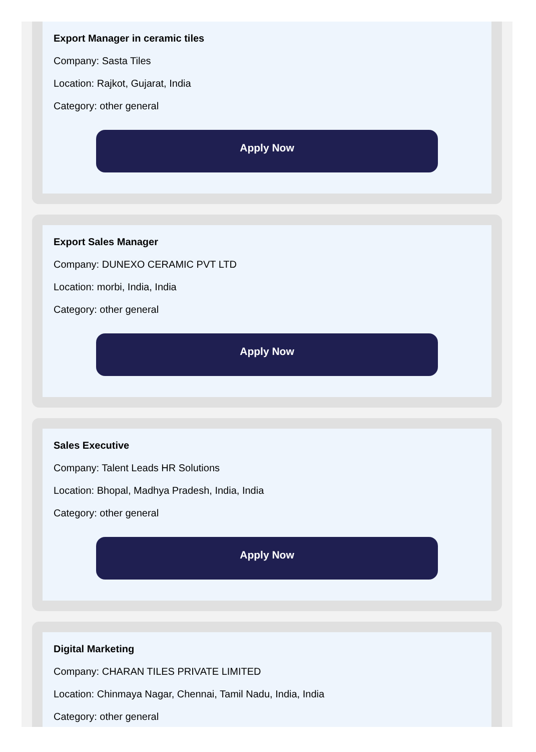Export Manager in ceramic tiles
Company: Sasta Tiles
Location: Rajkot, Gujarat, India
Category: other general
Apply Now
Export Sales Manager
Company: DUNEXO CERAMIC PVT LTD
Location: morbi, India, India
Category: other general
Apply Now
Sales Executive
Company: Talent Leads HR Solutions
Location: Bhopal, Madhya Pradesh, India, India
Category: other general
Apply Now
Digital Marketing
Company: CHARAN TILES PRIVATE LIMITED
Location: Chinmaya Nagar, Chennai, Tamil Nadu, India, India
Category: other general